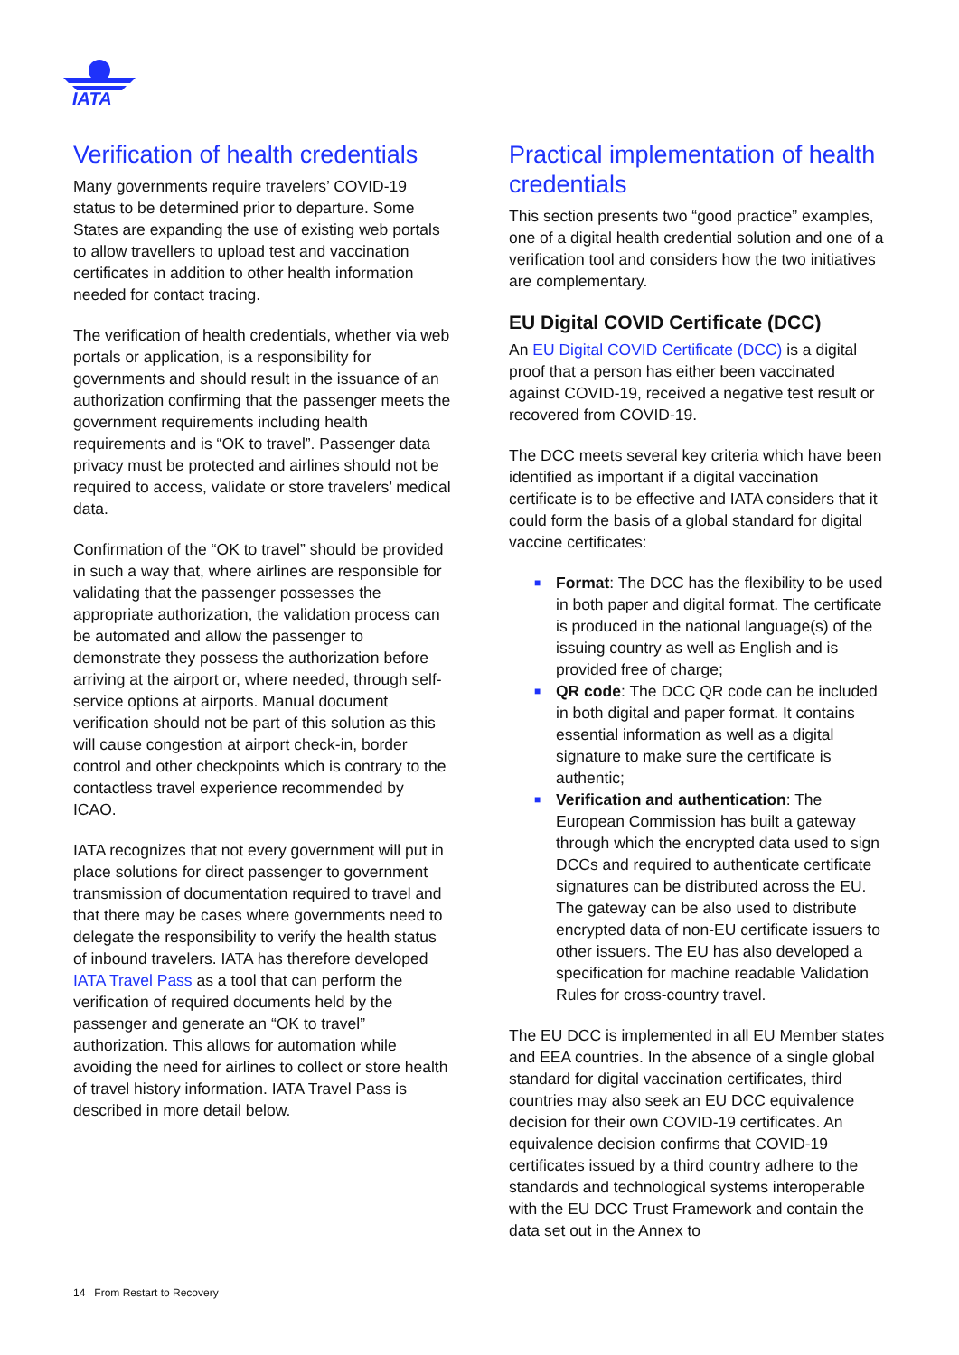IATA
Verification of health credentials
Many governments require travelers’ COVID-19 status to be determined prior to departure. Some States are expanding the use of existing web portals to allow travellers to upload test and vaccination certificates in addition to other health information needed for contact tracing.
The verification of health credentials, whether via web portals or application, is a responsibility for governments and should result in the issuance of an authorization confirming that the passenger meets the government requirements including health requirements and is “OK to travel”. Passenger data privacy must be protected and airlines should not be required to access, validate or store travelers’ medical data.
Confirmation of the “OK to travel” should be provided in such a way that, where airlines are responsible for validating that the passenger possesses the appropriate authorization, the validation process can be automated and allow the passenger to demonstrate they possess the authorization before arriving at the airport or, where needed, through self-service options at airports. Manual document verification should not be part of this solution as this will cause congestion at airport check-in, border control and other checkpoints which is contrary to the contactless travel experience recommended by ICAO.
IATA recognizes that not every government will put in place solutions for direct passenger to government transmission of documentation required to travel and that there may be cases where governments need to delegate the responsibility to verify the health status of inbound travelers. IATA has therefore developed IATA Travel Pass as a tool that can perform the verification of required documents held by the passenger and generate an “OK to travel” authorization. This allows for automation while avoiding the need for airlines to collect or store health of travel history information. IATA Travel Pass is described in more detail below.
Practical implementation of health credentials
This section presents two “good practice” examples, one of a digital health credential solution and one of a verification tool and considers how the two initiatives are complementary.
EU Digital COVID Certificate (DCC)
An EU Digital COVID Certificate (DCC) is a digital proof that a person has either been vaccinated against COVID-19, received a negative test result or recovered from COVID-19.
The DCC meets several key criteria which have been identified as important if a digital vaccination certificate is to be effective and IATA considers that it could form the basis of a global standard for digital vaccine certificates:
■ Format: The DCC has the flexibility to be used in both paper and digital format. The certificate is produced in the national language(s) of the issuing country as well as English and is provided free of charge;
■ QR code: The DCC QR code can be included in both digital and paper format. It contains essential information as well as a digital signature to make sure the certificate is authentic;
■ Verification and authentication: The European Commission has built a gateway through which the encrypted data used to sign DCCs and required to authenticate certificate signatures can be distributed across the EU. The gateway can be also used to distribute encrypted data of non-EU certificate issuers to other issuers. The EU has also developed a specification for machine readable Validation Rules for cross-country travel.
The EU DCC is implemented in all EU Member states and EEA countries. In the absence of a single global standard for digital vaccination certificates, third countries may also seek an EU DCC equivalence decision for their own COVID-19 certificates. An equivalence decision confirms that COVID-19 certificates issued by a third country adhere to the standards and technological systems interoperable with the EU DCC Trust Framework and contain the data set out in the Annex to
14 From Restart to Recovery